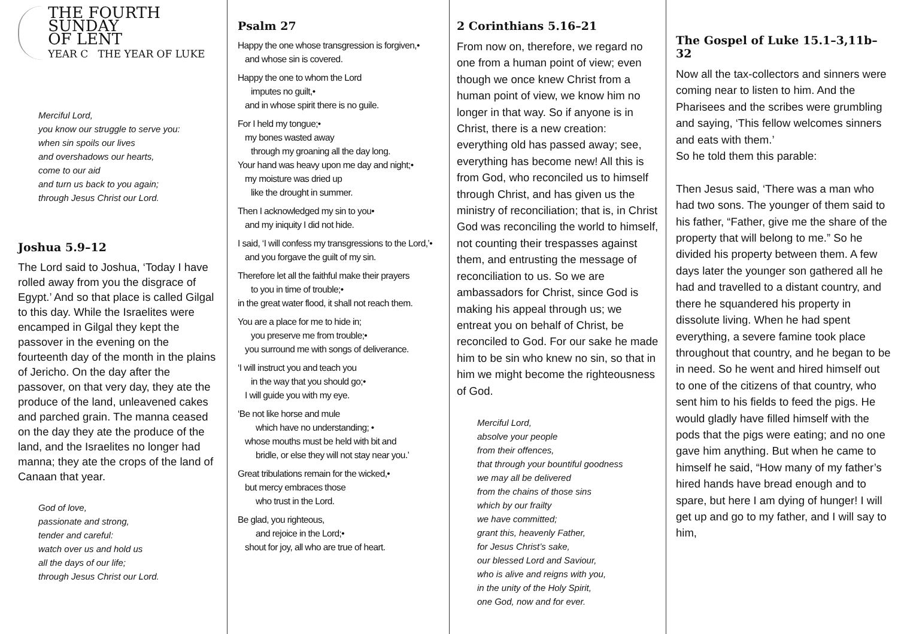THE FOURTH SUNDAY
OF LENT
YEAR C THE YEAR OF LUKE
Merciful Lord,
you know our struggle to serve you:
when sin spoils our lives
and overshadows our hearts,
come to our aid
and turn us back to you again;
through Jesus Christ our Lord.
Joshua 5.9–12
The Lord said to Joshua, ‘Today I have rolled away from you the disgrace of Egypt.’ And so that place is called Gilgal to this day. While the Israelites were encamped in Gilgal they kept the passover in the evening on the fourteenth day of the month in the plains of Jericho. On the day after the passover, on that very day, they ate the produce of the land, unleavened cakes and parched grain. The manna ceased on the day they ate the produce of the land, and the Israelites no longer had manna; they ate the crops of the land of Canaan that year.
God of love,
passionate and strong,
tender and careful:
watch over us and hold us
all the days of our life;
through Jesus Christ our Lord.
Psalm 27
Happy the one whose transgression is forgiven,•
and whose sin is covered.
Happy the one to whom the Lord
imputes no guilt,•
and in whose spirit there is no guile.
For I held my tongue;•
my bones wasted away
through my groaning all the day long.
Your hand was heavy upon me day and night;•
my moisture was dried up
like the drought in summer.
Then I acknowledged my sin to you•
and my iniquity I did not hide.
I said, ‘I will confess my transgressions to the Lord,’•
and you forgave the guilt of my sin.
Therefore let all the faithful make their prayers
to you in time of trouble;•
in the great water flood, it shall not reach them.
You are a place for me to hide in;
you preserve me from trouble;•
you surround me with songs of deliverance.
‘I will instruct you and teach you
in the way that you should go;•
I will guide you with my eye.
‘Be not like horse and mule
which have no understanding; •
whose mouths must be held with bit and
bridle, or else they will not stay near you.’
Great tribulations remain for the wicked,•
but mercy embraces those
who trust in the Lord.
Be glad, you righteous,
and rejoice in the Lord;•
shout for joy, all who are true of heart.
2 Corinthians 5.16–21
From now on, therefore, we regard no one from a human point of view; even though we once knew Christ from a human point of view, we know him no longer in that way. So if anyone is in Christ, there is a new creation: everything old has passed away; see, everything has become new! All this is from God, who reconciled us to himself through Christ, and has given us the ministry of reconciliation; that is, in Christ God was reconciling the world to himself, not counting their trespasses against them, and entrusting the message of reconciliation to us. So we are ambassadors for Christ, since God is making his appeal through us; we entreat you on behalf of Christ, be reconciled to God. For our sake he made him to be sin who knew no sin, so that in him we might become the righteousness of God.
Merciful Lord,
absolve your people
from their offences,
that through your bountiful goodness
we may all be delivered
from the chains of those sins
which by our frailty
we have committed;
grant this, heavenly Father,
for Jesus Christ’s sake,
our blessed Lord and Saviour,
who is alive and reigns with you,
in the unity of the Holy Spirit,
one God, now and for ever.
The Gospel of Luke 15.1–3,11b–32
Now all the tax-collectors and sinners were coming near to listen to him. And the Pharisees and the scribes were grumbling and saying, ‘This fellow welcomes sinners and eats with them.’
So he told them this parable:
Then Jesus said, ‘There was a man who had two sons. The younger of them said to his father, “Father, give me the share of the property that will belong to me.” So he divided his property between them. A few days later the younger son gathered all he had and travelled to a distant country, and there he squandered his property in dissolute living. When he had spent everything, a severe famine took place throughout that country, and he began to be in need. So he went and hired himself out to one of the citizens of that country, who sent him to his fields to feed the pigs. He would gladly have filled himself with the pods that the pigs were eating; and no one gave him anything. But when he came to himself he said, “How many of my father’s hired hands have bread enough and to spare, but here I am dying of hunger! I will get up and go to my father, and I will say to him,